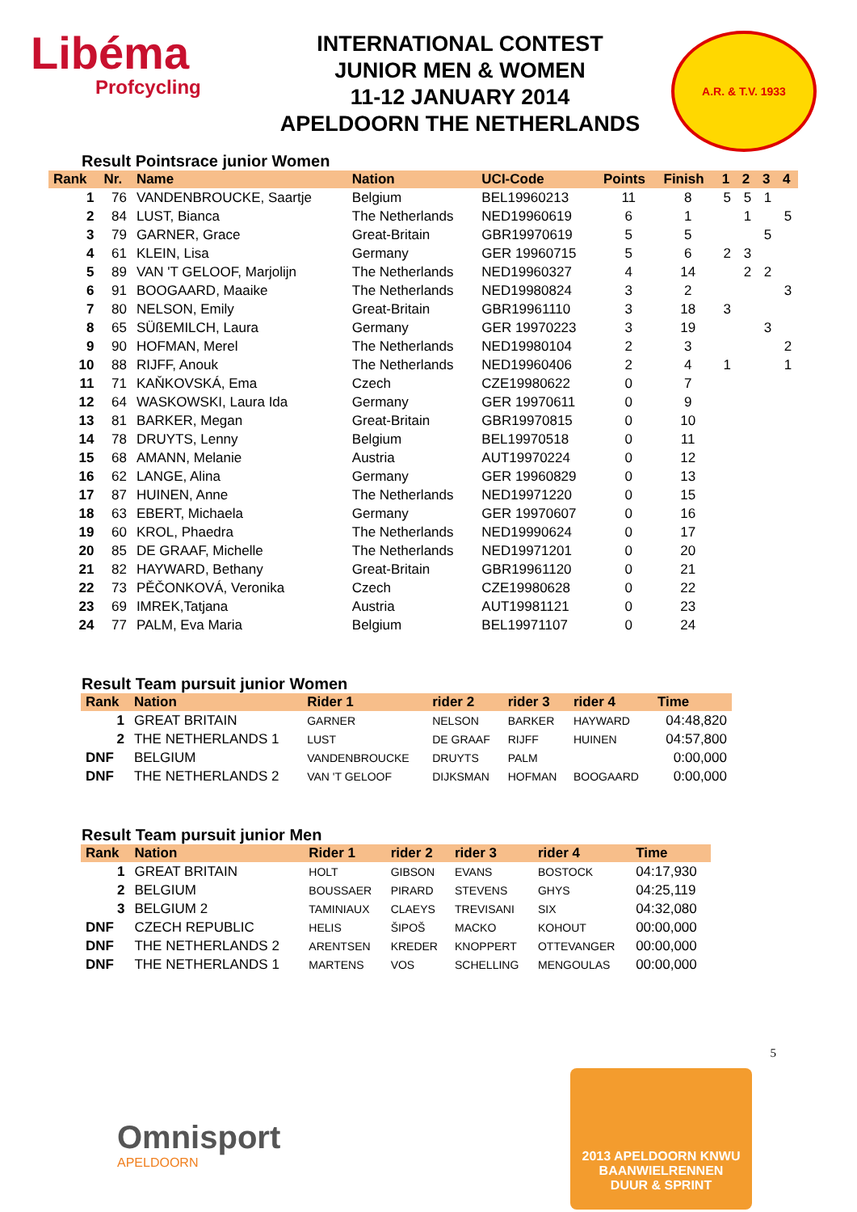Libéma
Profcycling
INTERNATIONAL CONTEST
JUNIOR MEN & WOMEN
11-12 JANUARY 2014
APELDOORN THE NETHERLANDS
A.R. & T.V. 1933
Result Pointsrace junior Women
| Rank | Nr. | Name | Nation | UCI-Code | Points | Finish | 1 | 2 | 3 | 4 |
| --- | --- | --- | --- | --- | --- | --- | --- | --- | --- | --- |
| 1 | 76 | VANDENBROUCKE, Saartje | Belgium | BEL19960213 | 11 | 8 | 5 | 5 | 1 | |
| 2 | 84 | LUST, Bianca | The Netherlands | NED19960619 | 6 | 1 | | 1 | | 5 |
| 3 | 79 | GARNER, Grace | Great-Britain | GBR19970619 | 5 | 5 | | | 5 | |
| 4 | 61 | KLEIN, Lisa | Germany | GER 19960715 | 5 | 6 | 2 | 3 | | |
| 5 | 89 | VAN 'T GELOOF, Marjolijn | The Netherlands | NED19960327 | 4 | 14 | | 2 | 2 | |
| 6 | 91 | BOOGAARD, Maaike | The Netherlands | NED19980824 | 3 | 2 | | | | 3 |
| 7 | 80 | NELSON, Emily | Great-Britain | GBR19961110 | 3 | 18 | 3 | | | |
| 8 | 65 | SÜßEMILCH, Laura | Germany | GER 19970223 | 3 | 19 | | | 3 | |
| 9 | 90 | HOFMAN, Merel | The Netherlands | NED19980104 | 2 | 3 | | | | 2 |
| 10 | 88 | RIJFF, Anouk | The Netherlands | NED19960406 | 2 | 4 | 1 | | | 1 |
| 11 | 71 | KAŇKOVSKÁ, Ema | Czech | CZE19980622 | 0 | 7 | | | | |
| 12 | 64 | WASKOWSKI, Laura Ida | Germany | GER 19970611 | 0 | 9 | | | | |
| 13 | 81 | BARKER, Megan | Great-Britain | GBR19970815 | 0 | 10 | | | | |
| 14 | 78 | DRUYTS, Lenny | Belgium | BEL19970518 | 0 | 11 | | | | |
| 15 | 68 | AMANN, Melanie | Austria | AUT19970224 | 0 | 12 | | | | |
| 16 | 62 | LANGE, Alina | Germany | GER 19960829 | 0 | 13 | | | | |
| 17 | 87 | HUINEN, Anne | The Netherlands | NED19971220 | 0 | 15 | | | | |
| 18 | 63 | EBERT, Michaela | Germany | GER 19970607 | 0 | 16 | | | | |
| 19 | 60 | KROL, Phaedra | The Netherlands | NED19990624 | 0 | 17 | | | | |
| 20 | 85 | DE GRAAF, Michelle | The Netherlands | NED19971201 | 0 | 20 | | | | |
| 21 | 82 | HAYWARD, Bethany | Great-Britain | GBR19961120 | 0 | 21 | | | | |
| 22 | 73 | PĚČONKOVÁ, Veronika | Czech | CZE19980628 | 0 | 22 | | | | |
| 23 | 69 | IMREK,Tatjana | Austria | AUT19981121 | 0 | 23 | | | | |
| 24 | 77 | PALM, Eva Maria | Belgium | BEL19971107 | 0 | 24 | | | | |
Result Team pursuit junior Women
| Rank | Nation | Rider 1 | rider 2 | rider 3 | rider 4 | Time |
| --- | --- | --- | --- | --- | --- | --- |
| 1 | GREAT BRITAIN | GARNER | NELSON | BARKER | HAYWARD | 04:48,820 |
| 2 | THE NETHERLANDS 1 | LUST | DE GRAAF | RIJFF | HUINEN | 04:57,800 |
| DNF | BELGIUM | VANDENBROUCKE | DRUYTS | PALM | | 0:00,000 |
| DNF | THE NETHERLANDS 2 | VAN 'T GELOOF | DIJKSMAN | HOFMAN | BOOGAARD | 0:00,000 |
Result Team pursuit junior Men
| Rank | Nation | Rider 1 | rider 2 | rider 3 | rider 4 | Time |
| --- | --- | --- | --- | --- | --- | --- |
| 1 | GREAT BRITAIN | HOLT | GIBSON | EVANS | BOSTOCK | 04:17,930 |
| 2 | BELGIUM | BOUSSAER | PIRARD | STEVENS | GHYS | 04:25,119 |
| 3 | BELGIUM 2 | TAMINIAUX | CLAEYS | TREVISANI | SIX | 04:32,080 |
| DNF | CZECH REPUBLIC | HELIS | ŠIPOŠ | MACKO | KOHOUT | 00:00,000 |
| DNF | THE NETHERLANDS 2 | ARENTSEN | KREDER | KNOPPERT | OTTEVANGER | 00:00,000 |
| DNF | THE NETHERLANDS 1 | MARTENS | VOS | SCHELLING | MENGOULAS | 00:00,000 |
Omnisport
APELDOORN
5
2013 APELDOORN KNWU
BAANWIELRENNEN
DUUR & SPRINT